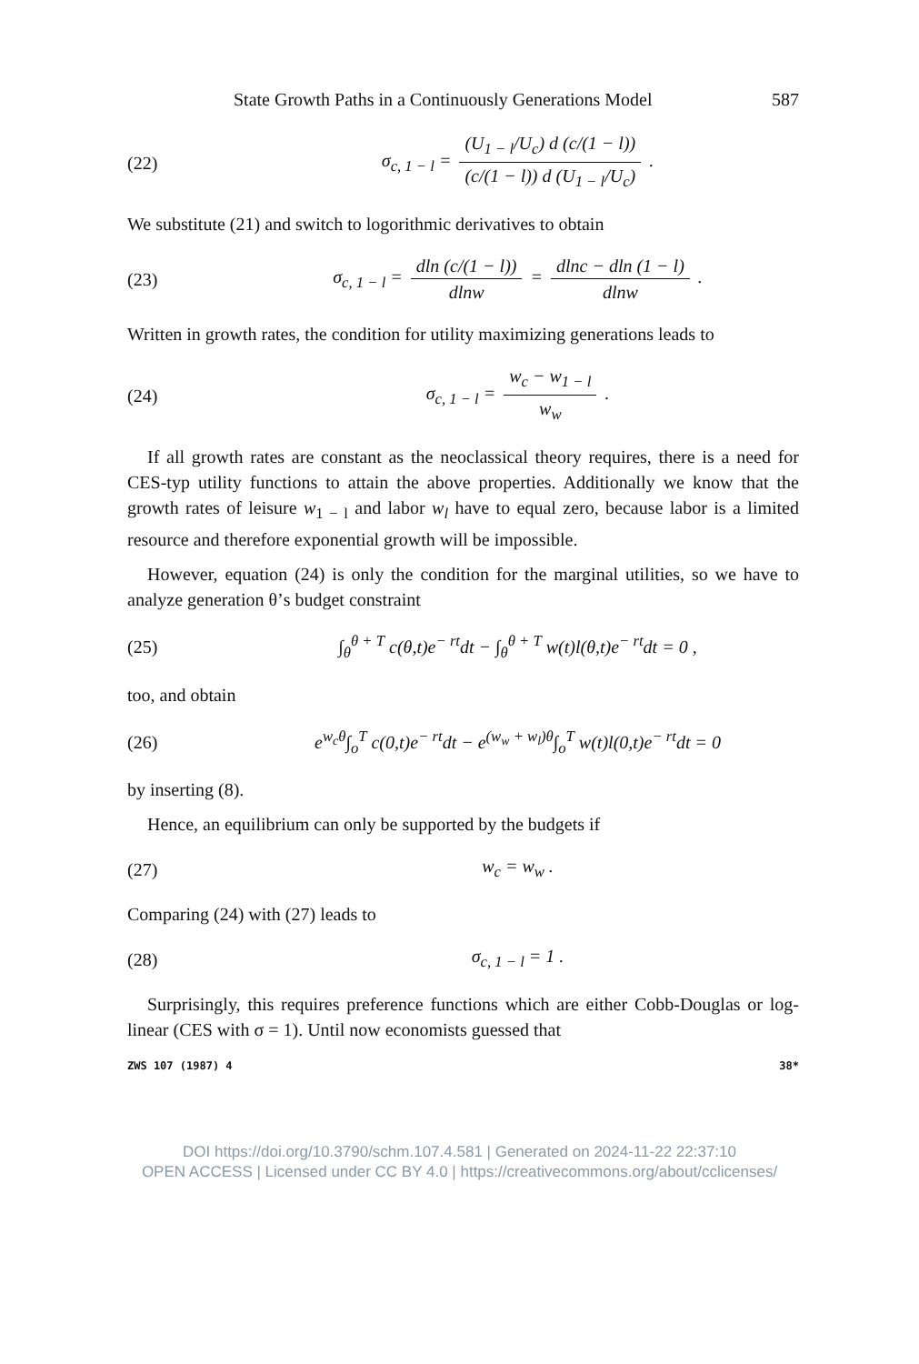State Growth Paths in a Continuously Generations Model 587
(22) σ<sub>c, 1 − l</sub> = (U<sub>1 − l</sub>/U<sub>c</sub>) d (c/(1 − l)) (c/(1 − l)) d (U<sub>1 − l</sub>/U<sub>c</sub>) .
We substitute (21) and switch to logorithmic derivatives to obtain
(23) σ<sub>c, 1 − l</sub> = dln (c/(1 − l)) dlnw = dlnc − dln (1 − l) dlnw .
Written in growth rates, the condition for utility maximizing generations leads to
(24) σ<sub>c, 1 − l</sub> = w<sub>c</sub> − w<sub>1 − l</sub> w<sub>w</sub> .
If all growth rates are constant as the neoclassical theory requires, there is a need for CES-typ utility functions to attain the above properties. Additionally we know that the growth rates of leisure w<sub>1 − l</sub> and labor w<sub>l</sub> have to equal zero, because labor is a limited resource and therefore exponential growth will be impossible.
However, equation (24) is only the condition for the marginal utilities, so we have to analyze generation θ’s budget constraint
(25) ∫<sub>θ</sub><sup>θ + T</sup> c(θ,t)e<sup>− rt</sup>dt − ∫<sub>θ</sub><sup>θ + T</sup> w(t)l(θ,t)e<sup>− rt</sup>dt = 0 ,
too, and obtain
(26) e<sup>w<sub>c</sub>θ</sup>∫<sub>o</sub><sup>T</sup> c(0,t)e<sup>− rt</sup>dt − e<sup>(w<sub>w</sub> + w<sub>l</sub>)θ</sup>∫<sub>o</sub><sup>T</sup> w(t)l(0,t)e<sup>− rt</sup>dt = 0
by inserting (8).
Hence, an equilibrium can only be supported by the budgets if
(27) w<sub>c</sub> = w<sub>w</sub> .
Comparing (24) with (27) leads to
(28) σ<sub>c, 1 − l</sub> = 1 .
Surprisingly, this requires preference functions which are either Cobb-Douglas or log-linear (CES with σ = 1). Until now economists guessed that
ZWS 107 (1987) 4 38*
DOI https://doi.org/10.3790/schm.107.4.581 | Generated on 2024-11-22 22:37:10
OPEN ACCESS | Licensed under CC BY 4.0 | https://creativecommons.org/about/cclicenses/